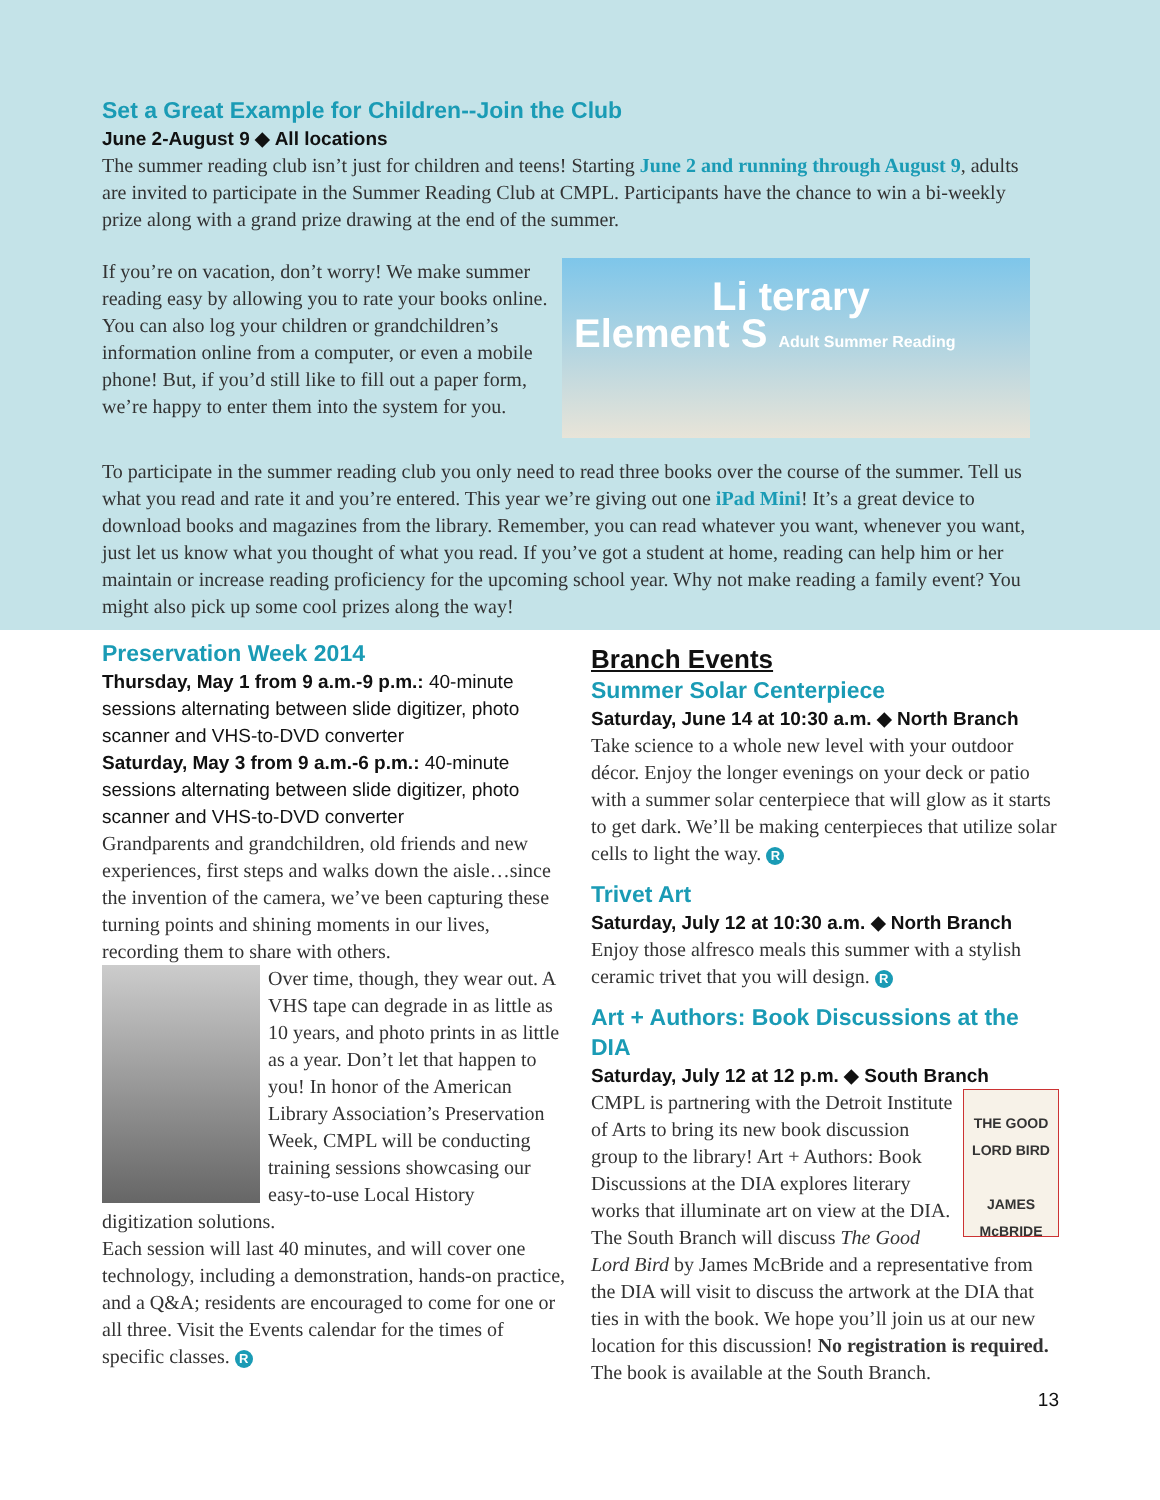Set a Great Example for Children--Join the Club
June 2-August 9 ◆ All locations
The summer reading club isn’t just for children and teens! Starting June 2 and running through August 9, adults are invited to participate in the Summer Reading Club at CMPL. Participants have the chance to win a bi-weekly prize along with a grand prize drawing at the end of the summer.
If you’re on vacation, don’t worry! We make summer reading easy by allowing you to rate your books online. You can also log your children or grandchildren’s information online from a computer, or even a mobile phone! But, if you’d still like to fill out a paper form, we’re happy to enter them into the system for you.
Li terary
Element S Adult Summer Reading
To participate in the summer reading club you only need to read three books over the course of the summer. Tell us what you read and rate it and you’re entered. This year we’re giving out one iPad Mini! It’s a great device to download books and magazines from the library. Remember, you can read whatever you want, whenever you want, just let us know what you thought of what you read. If you’ve got a student at home, reading can help him or her maintain or increase reading proficiency for the upcoming school year. Why not make reading a family event? You might also pick up some cool prizes along the way!
Preservation Week 2014
Thursday, May 1 from 9 a.m.-9 p.m.: 40-minute sessions alternating between slide digitizer, photo scanner and VHS-to-DVD converter
Saturday, May 3 from 9 a.m.-6 p.m.: 40-minute sessions alternating between slide digitizer, photo scanner and VHS-to-DVD converter
Grandparents and grandchildren, old friends and new experiences, first steps and walks down the aisle…since the invention of the camera, we’ve been capturing these turning points and shining moments in our lives, recording them to share with others.
Over time, though, they wear out. A VHS tape can degrade in as little as 10 years, and photo prints in as little as a year. Don’t let that happen to you! In honor of the American Library Association’s Preservation Week, CMPL will be conducting training sessions showcasing our easy-to-use Local History digitization solutions.
Each session will last 40 minutes, and will cover one technology, including a demonstration, hands-on practice, and a Q&A; residents are encouraged to come for one or all three. Visit the Events calendar for the times of specific classes. R
Branch Events
Summer Solar Centerpiece
Saturday, June 14 at 10:30 a.m. ◆ North Branch
Take science to a whole new level with your outdoor décor. Enjoy the longer evenings on your deck or patio with a summer solar centerpiece that will glow as it starts to get dark. We’ll be making centerpieces that utilize solar cells to light the way. R
Trivet Art
Saturday, July 12 at 10:30 a.m. ◆ North Branch
Enjoy those alfresco meals this summer with a stylish ceramic trivet that you will design. R
Art + Authors: Book Discussions at the DIA
Saturday, July 12 at 12 p.m. ◆ South Branch
THE GOOD LORD BIRD
JAMES McBRIDE
CMPL is partnering with the Detroit Institute of Arts to bring its new book discussion group to the library! Art + Authors: Book Discussions at the DIA explores literary works that illuminate art on view at the DIA. The South Branch will discuss The Good Lord Bird by James McBride and a representative from the DIA will visit to discuss the artwork at the DIA that ties in with the book. We hope you’ll join us at our new location for this discussion! No registration is required. The book is available at the South Branch.
13